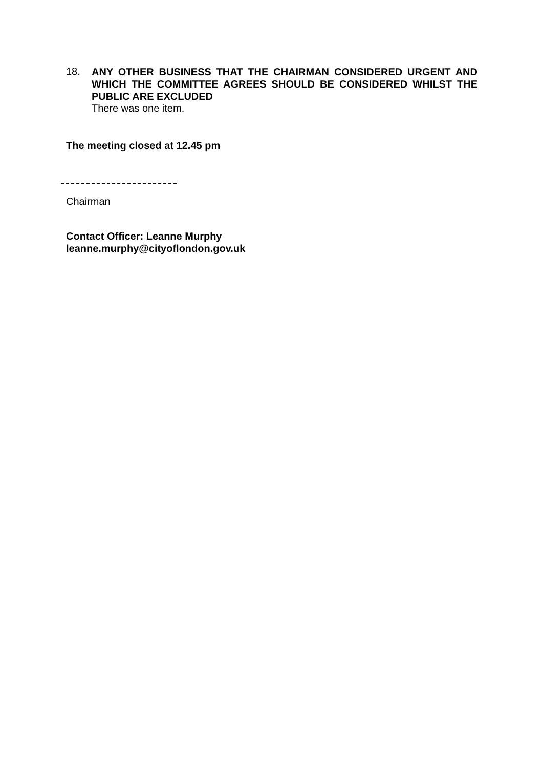18.
ANY OTHER BUSINESS THAT THE CHAIRMAN CONSIDERED URGENT AND WHICH THE COMMITTEE AGREES SHOULD BE CONSIDERED WHILST THE PUBLIC ARE EXCLUDED
There was one item.
The meeting closed at 12.45 pm
Chairman
Contact Officer: Leanne Murphy
leanne.murphy@cityoflondon.gov.uk